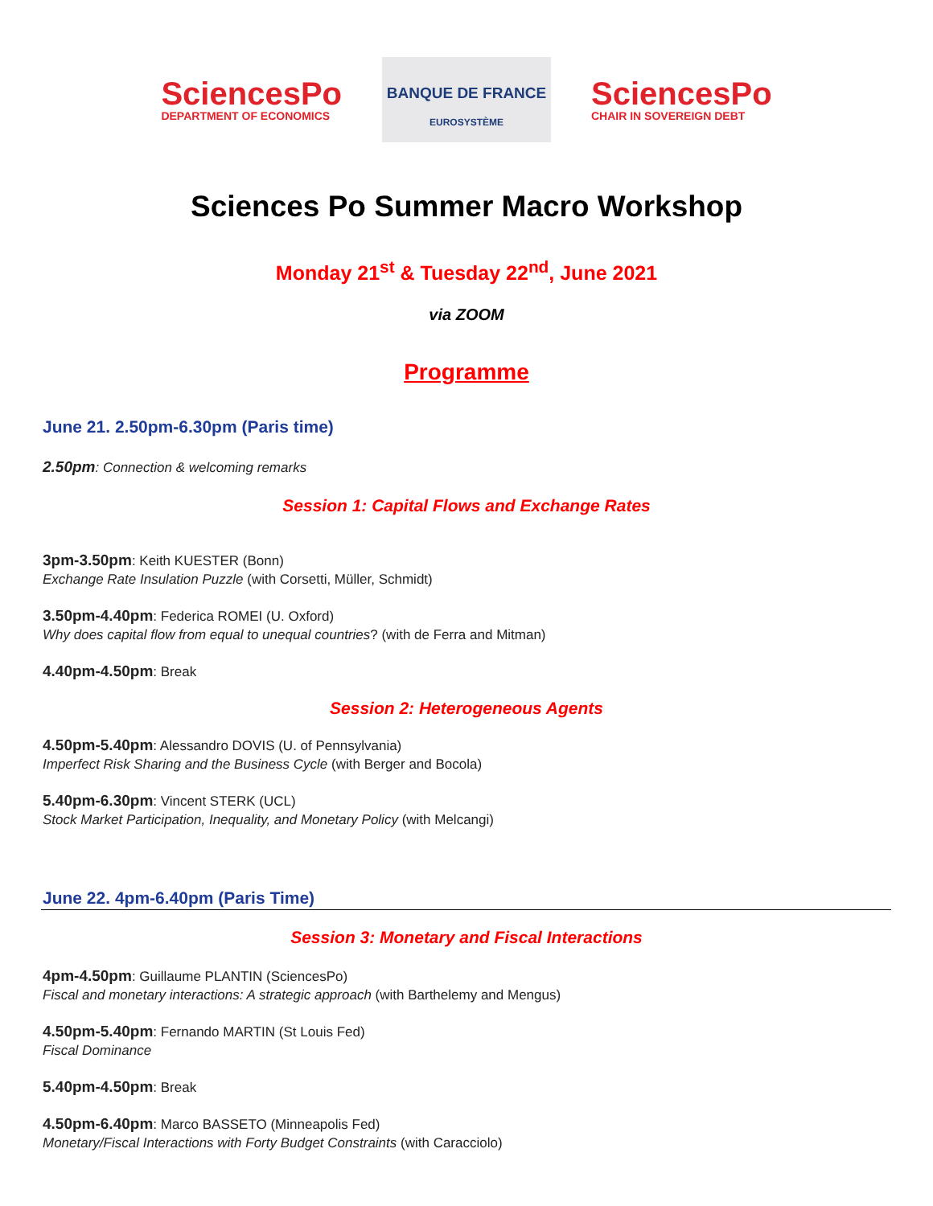SciencesPo
DEPARTMENT OF ECONOMICS
BANQUE DE FRANCE
EUROSYSTÈME
SciencesPo
CHAIR IN SOVEREIGN DEBT
Sciences Po Summer Macro Workshop
Monday 21<sup>st</sup> & Tuesday 22<sup>nd</sup>, June 2021
via ZOOM
Programme
June 21. 2.50pm-6.30pm (Paris time)
2.50pm: Connection & welcoming remarks
Session 1: Capital Flows and Exchange Rates
3pm-3.50pm: Keith KUESTER (Bonn)
Exchange Rate Insulation Puzzle (with Corsetti, Müller, Schmidt)
3.50pm-4.40pm: Federica ROMEI (U. Oxford)
Why does capital flow from equal to unequal countries? (with de Ferra and Mitman)
4.40pm-4.50pm: Break
Session 2: Heterogeneous Agents
4.50pm-5.40pm: Alessandro DOVIS (U. of Pennsylvania)
Imperfect Risk Sharing and the Business Cycle (with Berger and Bocola)
5.40pm-6.30pm: Vincent STERK (UCL)
Stock Market Participation, Inequality, and Monetary Policy (with Melcangi)
June 22. 4pm-6.40pm (Paris Time)
Session 3: Monetary and Fiscal Interactions
4pm-4.50pm: Guillaume PLANTIN (SciencesPo)
Fiscal and monetary interactions: A strategic approach (with Barthelemy and Mengus)
4.50pm-5.40pm: Fernando MARTIN (St Louis Fed)
Fiscal Dominance
5.40pm-4.50pm: Break
4.50pm-6.40pm: Marco BASSETO (Minneapolis Fed)
Monetary/Fiscal Interactions with Forty Budget Constraints (with Caracciolo)